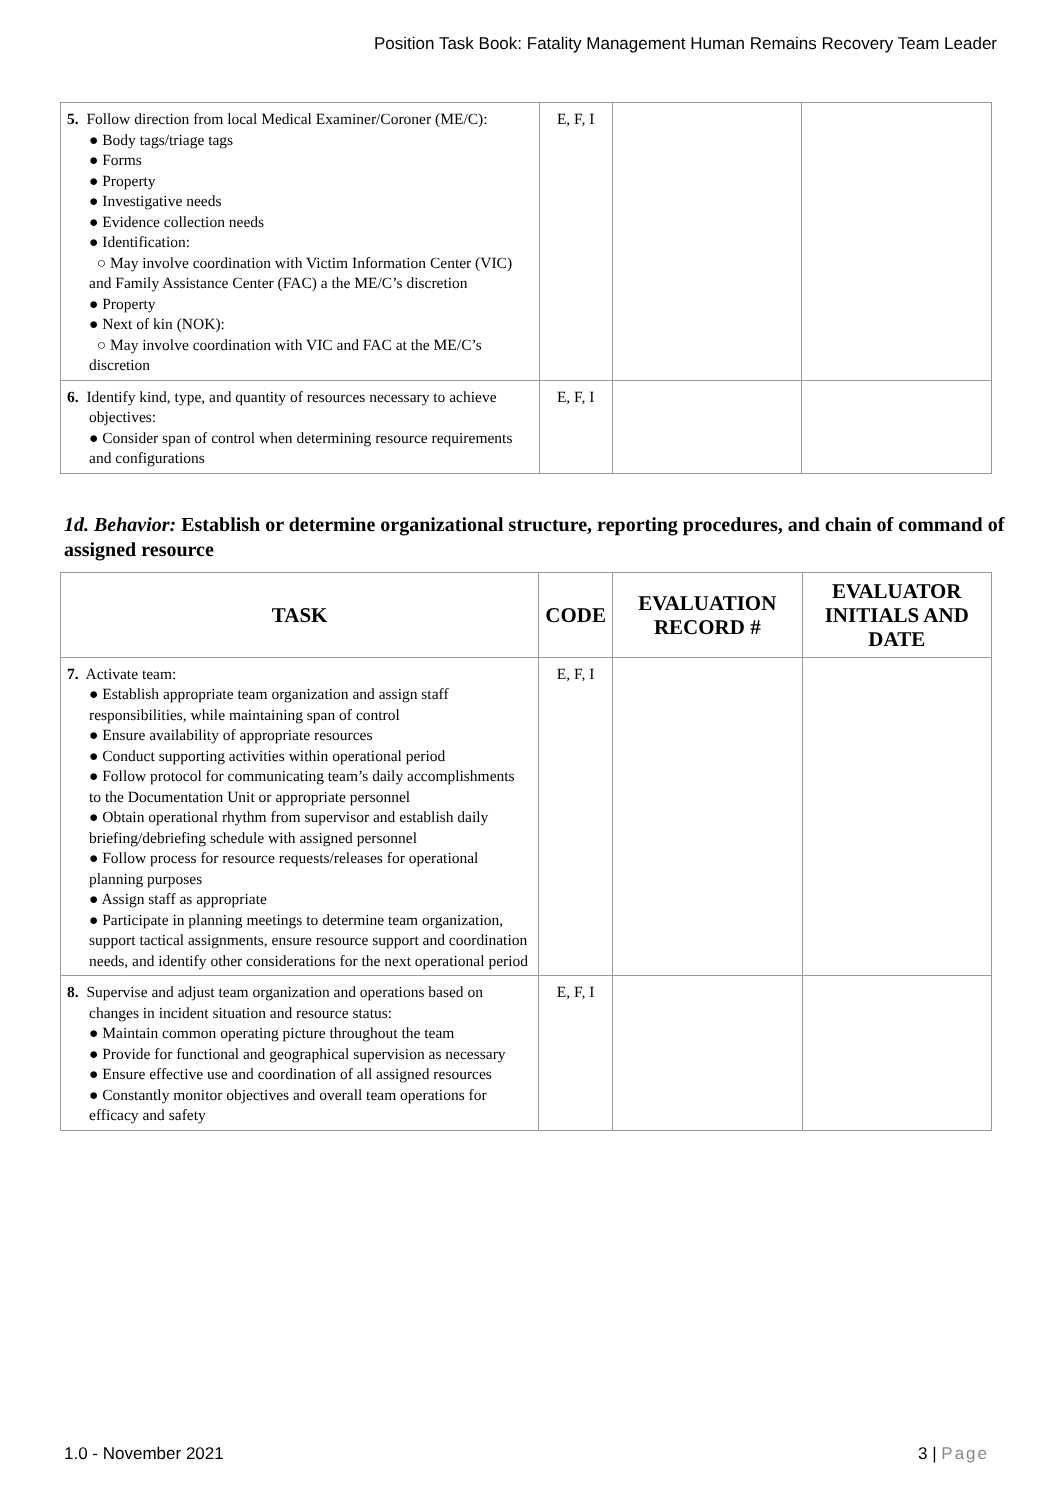Position Task Book: Fatality Management Human Remains Recovery Team Leader
| 5. Follow direction from local Medical Examiner/Coroner (ME/C): ● Body tags/triage tags ● Forms ● Property ● Investigative needs ● Evidence collection needs ● Identification: ○ May involve coordination with Victim Information Center (VIC) and Family Assistance Center (FAC) a the ME/C’s discretion ● Property ● Next of kin (NOK): ○ May involve coordination with VIC and FAC at the ME/C’s discretion | E, F, I | | |
| 6. Identify kind, type, and quantity of resources necessary to achieve objectives: ● Consider span of control when determining resource requirements and configurations | E, F, I | | |
1d. Behavior: Establish or determine organizational structure, reporting procedures, and chain of command of assigned resource
| TASK | CODE | EVALUATION RECORD # | EVALUATOR INITIALS AND DATE |
| --- | --- | --- | --- |
| 7. Activate team: ● Establish appropriate team organization and assign staff responsibilities, while maintaining span of control ● Ensure availability of appropriate resources ● Conduct supporting activities within operational period ● Follow protocol for communicating team’s daily accomplishments to the Documentation Unit or appropriate personnel ● Obtain operational rhythm from supervisor and establish daily briefing/debriefing schedule with assigned personnel ● Follow process for resource requests/releases for operational planning purposes ● Assign staff as appropriate ● Participate in planning meetings to determine team organization, support tactical assignments, ensure resource support and coordination needs, and identify other considerations for the next operational period | E, F, I | | |
| 8. Supervise and adjust team organization and operations based on changes in incident situation and resource status: ● Maintain common operating picture throughout the team ● Provide for functional and geographical supervision as necessary ● Ensure effective use and coordination of all assigned resources ● Constantly monitor objectives and overall team operations for efficacy and safety | E, F, I | | |
1.0 - November 2021 3 | Page